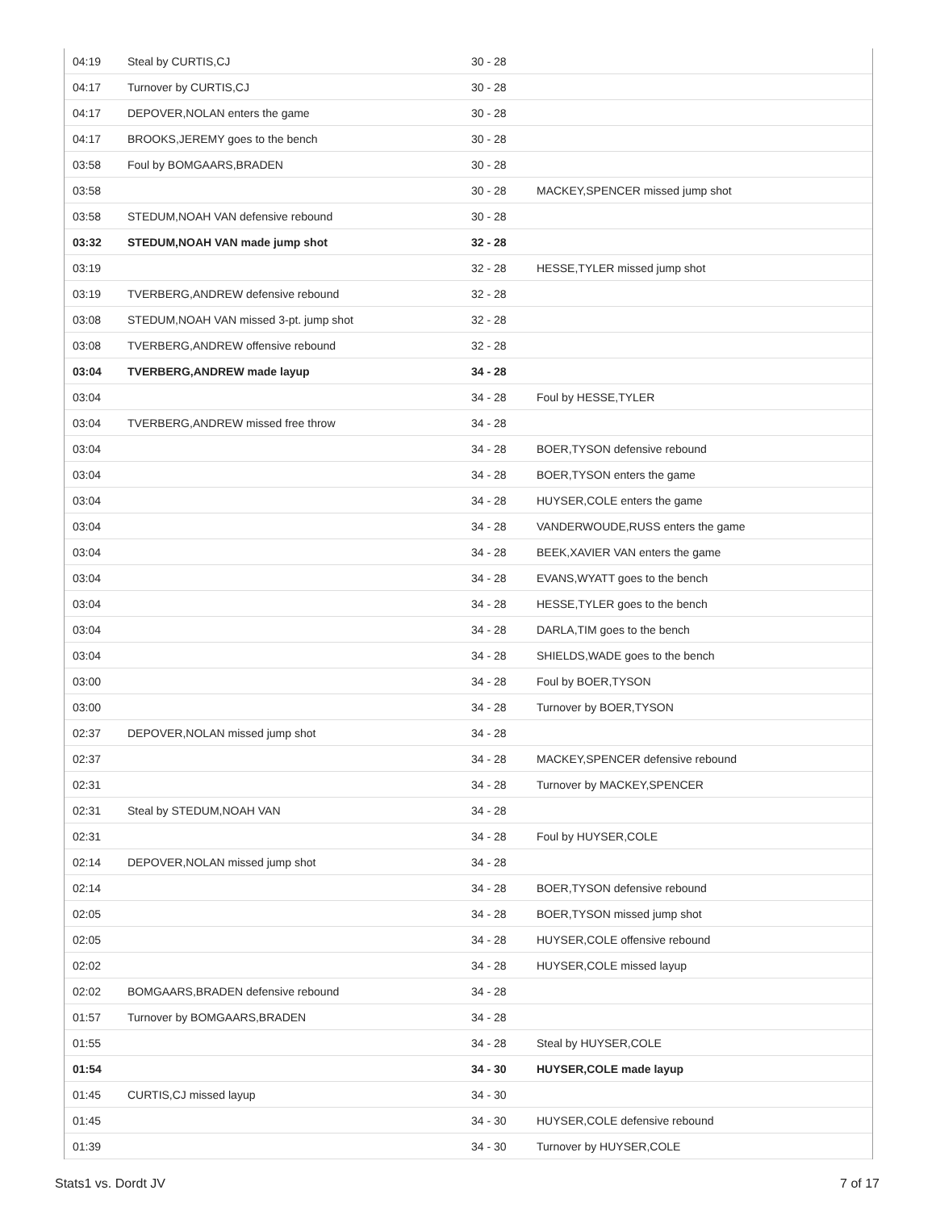| 04:19 | Steal by CURTIS,CJ | 30 - 28 | |
| 04:17 | Turnover by CURTIS,CJ | 30 - 28 | |
| 04:17 | DEPOVER,NOLAN enters the game | 30 - 28 | |
| 04:17 | BROOKS,JEREMY goes to the bench | 30 - 28 | |
| 03:58 | Foul by BOMGAARS,BRADEN | 30 - 28 | |
| 03:58 | | 30 - 28 | MACKEY,SPENCER missed jump shot |
| 03:58 | STEDUM,NOAH VAN defensive rebound | 30 - 28 | |
| 03:32 | STEDUM,NOAH VAN made jump shot | 32 - 28 | |
| 03:19 | | 32 - 28 | HESSE,TYLER missed jump shot |
| 03:19 | TVERBERG,ANDREW defensive rebound | 32 - 28 | |
| 03:08 | STEDUM,NOAH VAN missed 3-pt. jump shot | 32 - 28 | |
| 03:08 | TVERBERG,ANDREW offensive rebound | 32 - 28 | |
| 03:04 | TVERBERG,ANDREW made layup | 34 - 28 | |
| 03:04 | | 34 - 28 | Foul by HESSE,TYLER |
| 03:04 | TVERBERG,ANDREW missed free throw | 34 - 28 | |
| 03:04 | | 34 - 28 | BOER,TYSON defensive rebound |
| 03:04 | | 34 - 28 | BOER,TYSON enters the game |
| 03:04 | | 34 - 28 | HUYSER,COLE enters the game |
| 03:04 | | 34 - 28 | VANDERWOUDE,RUSS enters the game |
| 03:04 | | 34 - 28 | BEEK,XAVIER VAN enters the game |
| 03:04 | | 34 - 28 | EVANS,WYATT goes to the bench |
| 03:04 | | 34 - 28 | HESSE,TYLER goes to the bench |
| 03:04 | | 34 - 28 | DARLA,TIM goes to the bench |
| 03:04 | | 34 - 28 | SHIELDS,WADE goes to the bench |
| 03:00 | | 34 - 28 | Foul by BOER,TYSON |
| 03:00 | | 34 - 28 | Turnover by BOER,TYSON |
| 02:37 | DEPOVER,NOLAN missed jump shot | 34 - 28 | |
| 02:37 | | 34 - 28 | MACKEY,SPENCER defensive rebound |
| 02:31 | | 34 - 28 | Turnover by MACKEY,SPENCER |
| 02:31 | Steal by STEDUM,NOAH VAN | 34 - 28 | |
| 02:31 | | 34 - 28 | Foul by HUYSER,COLE |
| 02:14 | DEPOVER,NOLAN missed jump shot | 34 - 28 | |
| 02:14 | | 34 - 28 | BOER,TYSON defensive rebound |
| 02:05 | | 34 - 28 | BOER,TYSON missed jump shot |
| 02:05 | | 34 - 28 | HUYSER,COLE offensive rebound |
| 02:02 | | 34 - 28 | HUYSER,COLE missed layup |
| 02:02 | BOMGAARS,BRADEN defensive rebound | 34 - 28 | |
| 01:57 | Turnover by BOMGAARS,BRADEN | 34 - 28 | |
| 01:55 | | 34 - 28 | Steal by HUYSER,COLE |
| 01:54 | | 34 - 30 | HUYSER,COLE made layup |
| 01:45 | CURTIS,CJ missed layup | 34 - 30 | |
| 01:45 | | 34 - 30 | HUYSER,COLE defensive rebound |
| 01:39 | | 34 - 30 | Turnover by HUYSER,COLE |
Stats1 vs. Dordt JV 7 of 17